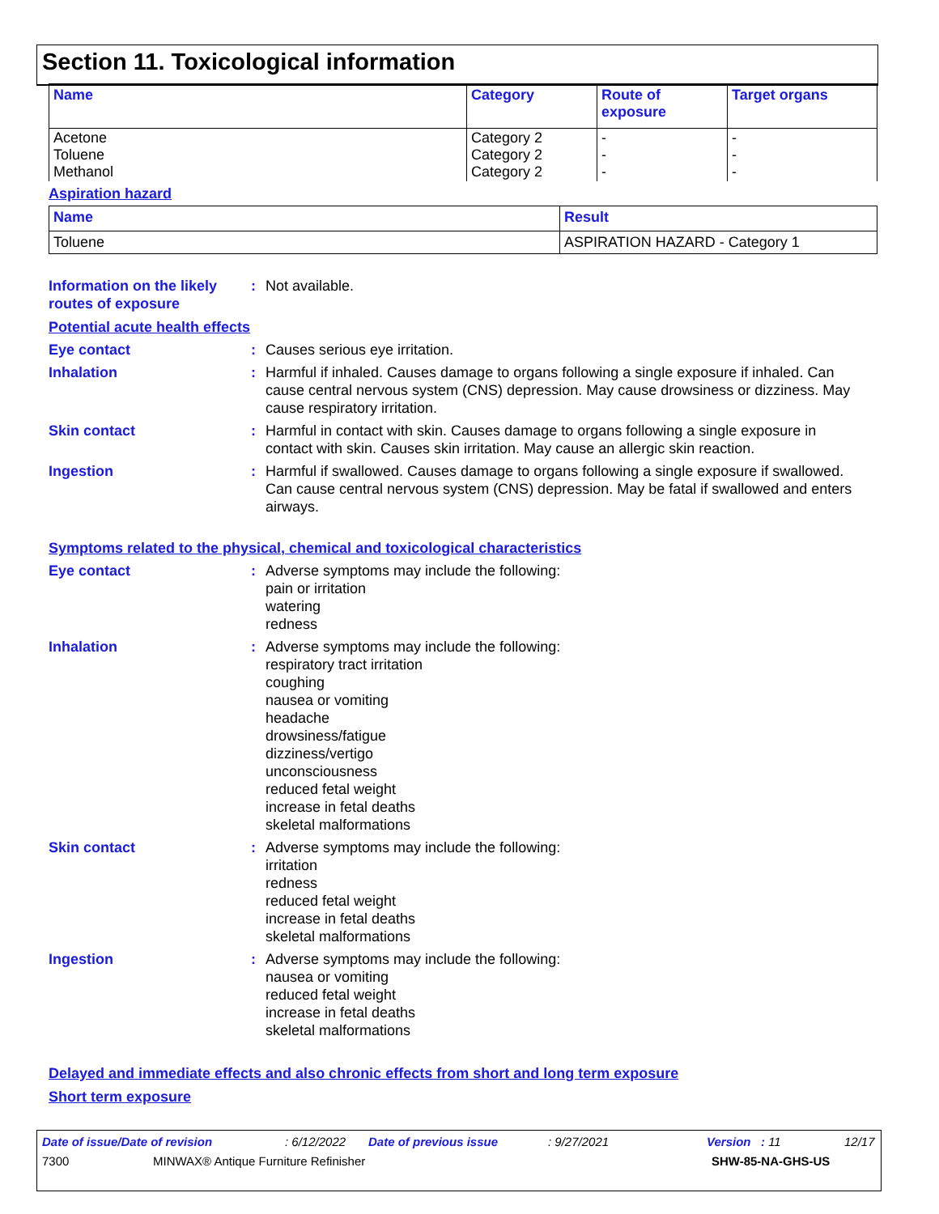Section 11. Toxicological information
| Name | Category | Route of exposure | Target organs |
| --- | --- | --- | --- |
| Acetone Toluene Methanol | Category 2 Category 2 Category 2 | - - - | - - - |
Aspiration hazard
| Name | Result |
| --- | --- |
| Toluene | ASPIRATION HAZARD - Category 1 |
Information on the likely routes of exposure
: Not available.
Potential acute health effects
Eye contact : Causes serious eye irritation.
Inhalation : Harmful if inhaled. Causes damage to organs following a single exposure if inhaled. Can cause central nervous system (CNS) depression. May cause drowsiness or dizziness. May cause respiratory irritation.
Skin contact : Harmful in contact with skin. Causes damage to organs following a single exposure in contact with skin. Causes skin irritation. May cause an allergic skin reaction.
Ingestion : Harmful if swallowed. Causes damage to organs following a single exposure if swallowed. Can cause central nervous system (CNS) depression. May be fatal if swallowed and enters airways.
Symptoms related to the physical, chemical and toxicological characteristics
Eye contact : Adverse symptoms may include the following:
pain or irritation
watering
redness
Inhalation : Adverse symptoms may include the following:
respiratory tract irritation
coughing
nausea or vomiting
headache
drowsiness/fatigue
dizziness/vertigo
unconsciousness
reduced fetal weight
increase in fetal deaths
skeletal malformations
Skin contact : Adverse symptoms may include the following:
irritation
redness
reduced fetal weight
increase in fetal deaths
skeletal malformations
Ingestion : Adverse symptoms may include the following:
nausea or vomiting
reduced fetal weight
increase in fetal deaths
skeletal malformations
Delayed and immediate effects and also chronic effects from short and long term exposure
Short term exposure
Date of issue/Date of revision: 6/12/2022 Date of previous issue: 9/27/2021 Version : 11 12/17
7300 MINWAX® Antique Furniture Refinisher SHW-85-NA-GHS-US